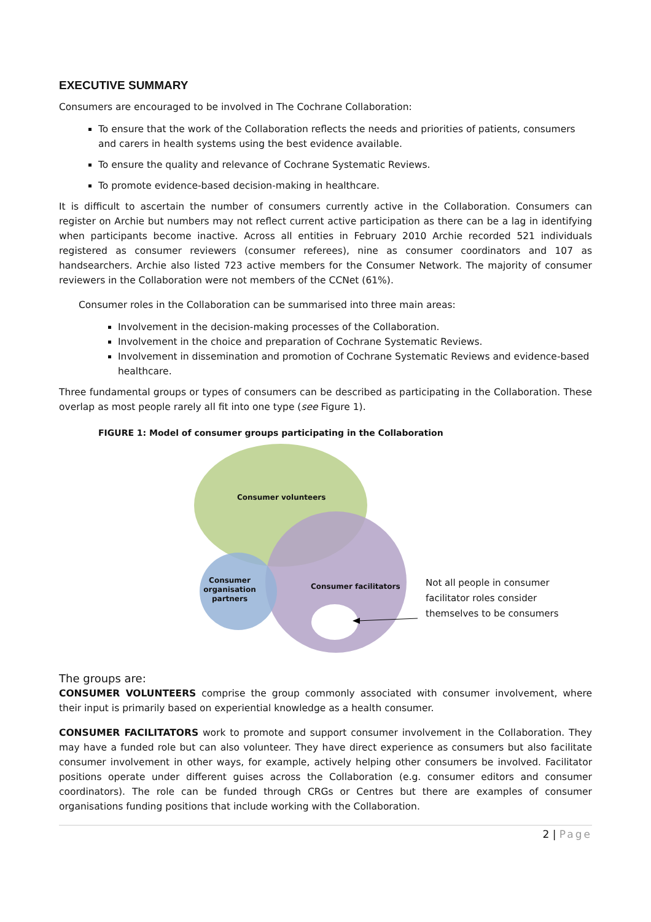EXECUTIVE SUMMARY
Consumers are encouraged to be involved in The Cochrane Collaboration:
To ensure that the work of the Collaboration reflects the needs and priorities of patients, consumers and carers in health systems using the best evidence available.
To ensure the quality and relevance of Cochrane Systematic Reviews.
To promote evidence-based decision-making in healthcare.
It is difficult to ascertain the number of consumers currently active in the Collaboration. Consumers can register on Archie but numbers may not reflect current active participation as there can be a lag in identifying when participants become inactive. Across all entities in February 2010 Archie recorded 521 individuals registered as consumer reviewers (consumer referees), nine as consumer coordinators and 107 as handsearchers. Archie also listed 723 active members for the Consumer Network. The majority of consumer reviewers in the Collaboration were not members of the CCNet (61%).
Consumer roles in the Collaboration can be summarised into three main areas:
Involvement in the decision-making processes of the Collaboration.
Involvement in the choice and preparation of Cochrane Systematic Reviews.
Involvement in dissemination and promotion of Cochrane Systematic Reviews and evidence-based healthcare.
Three fundamental groups or types of consumers can be described as participating in the Collaboration. These overlap as most people rarely all fit into one type (see Figure 1).
FIGURE 1: Model of consumer groups participating in the Collaboration
Consumer volunteers
Consumer organisation partners
Consumer facilitators
Not all people in consumer
facilitator roles consider
themselves to be consumers
The groups are:
CONSUMER VOLUNTEERS comprise the group commonly associated with consumer involvement, where their input is primarily based on experiential knowledge as a health consumer.
CONSUMER FACILITATORS work to promote and support consumer involvement in the Collaboration. They may have a funded role but can also volunteer. They have direct experience as consumers but also facilitate consumer involvement in other ways, for example, actively helping other consumers be involved. Facilitator positions operate under different guises across the Collaboration (e.g. consumer editors and consumer coordinators). The role can be funded through CRGs or Centres but there are examples of consumer organisations funding positions that include working with the Collaboration.
2 | Page